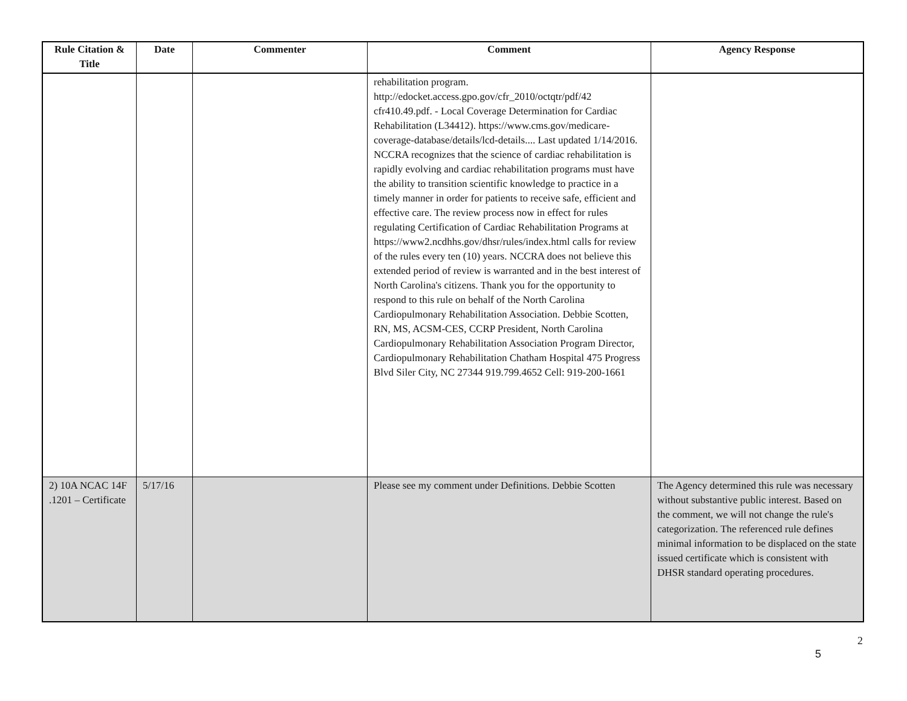| Rule Citation & Title | Date | Commenter | Comment | Agency Response |
| --- | --- | --- | --- | --- |
| | | | rehabilitation program. http://edocket.access.gpo.gov/cfr_2010/octqtr/pdf/42 cfr410.49.pdf. - Local Coverage Determination for Cardiac Rehabilitation (L34412). https://www.cms.gov/medicare-coverage-database/details/lcd-details.... Last updated 1/14/2016. NCCRA recognizes that the science of cardiac rehabilitation is rapidly evolving and cardiac rehabilitation programs must have the ability to transition scientific knowledge to practice in a timely manner in order for patients to receive safe, efficient and effective care. The review process now in effect for rules regulating Certification of Cardiac Rehabilitation Programs at https://www2.ncdhhs.gov/dhsr/rules/index.html calls for review of the rules every ten (10) years. NCCRA does not believe this extended period of review is warranted and in the best interest of North Carolina's citizens. Thank you for the opportunity to respond to this rule on behalf of the North Carolina Cardiopulmonary Rehabilitation Association. Debbie Scotten, RN, MS, ACSM-CES, CCRP President, North Carolina Cardiopulmonary Rehabilitation Association Program Director, Cardiopulmonary Rehabilitation Chatham Hospital 475 Progress Blvd Siler City, NC 27344 919.799.4652 Cell: 919-200-1661 | |
| 2) 10A NCAC 14F .1201 – Certificate | 5/17/16 | | Please see my comment under Definitions. Debbie Scotten | The Agency determined this rule was necessary without substantive public interest. Based on the comment, we will not change the rule's categorization. The referenced rule defines minimal information to be displaced on the state issued certificate which is consistent with DHSR standard operating procedures. |
2
5